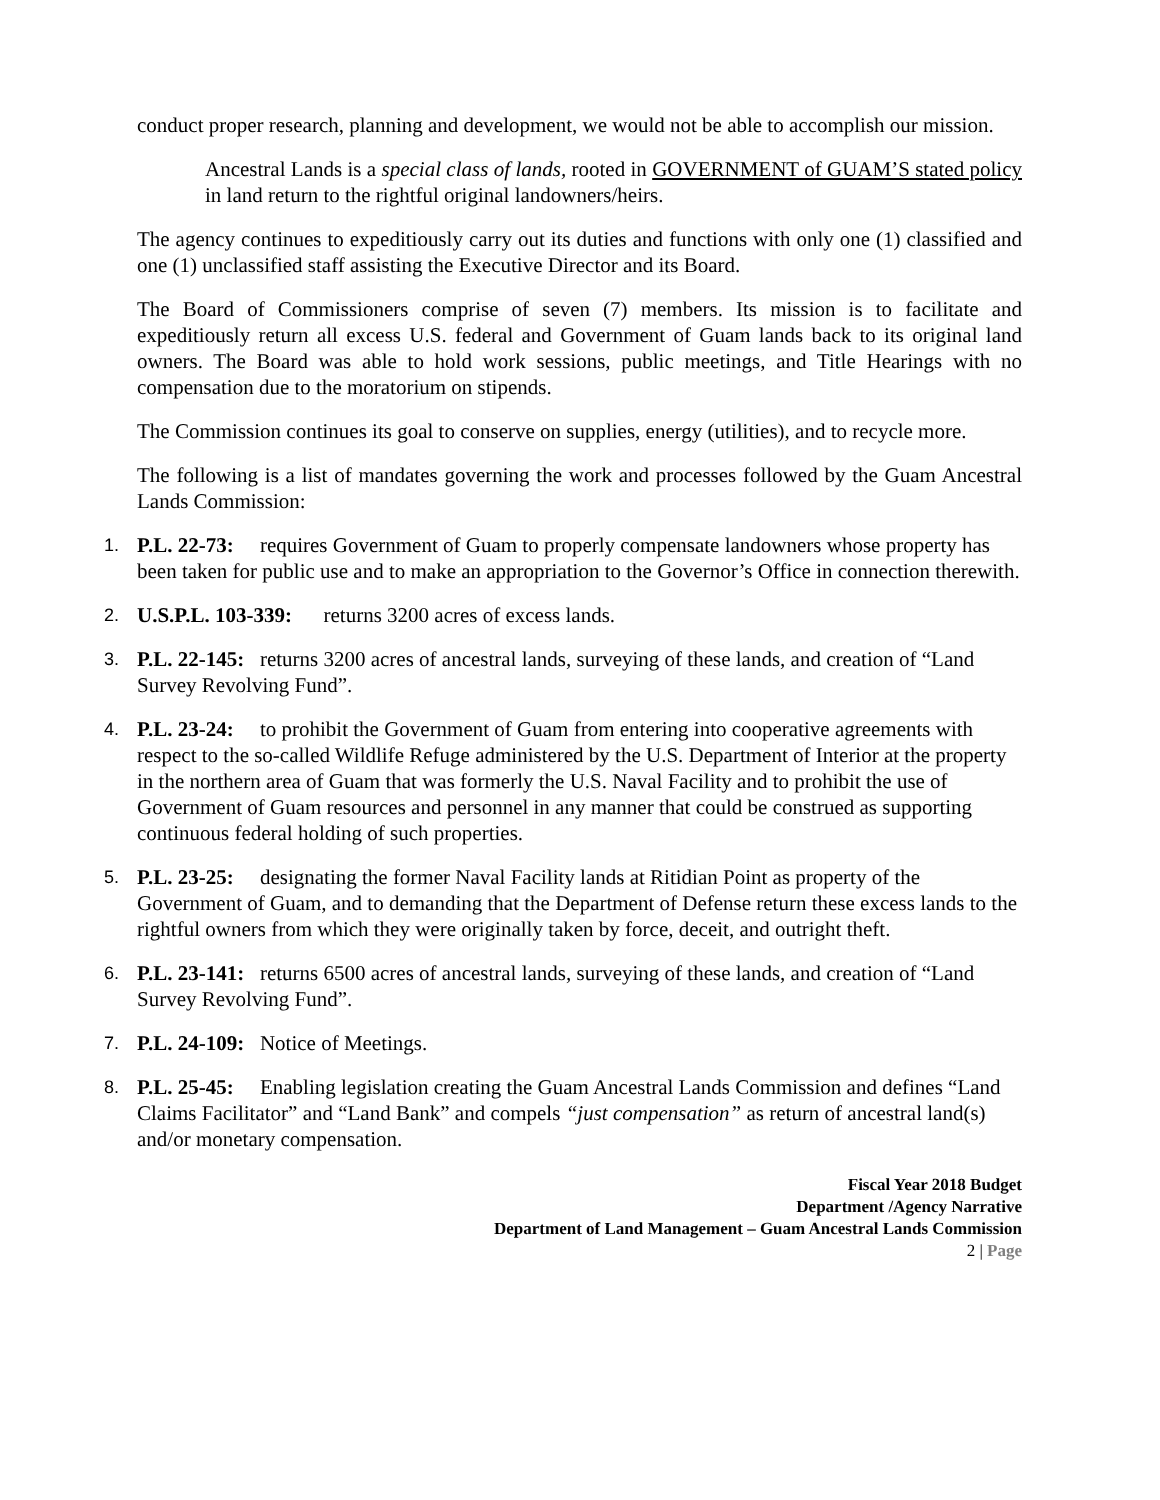conduct proper research, planning and development, we would not be able to accomplish our mission.
Ancestral Lands is a special class of lands, rooted in GOVERNMENT of GUAM’S stated policy in land return to the rightful original landowners/heirs.
The agency continues to expeditiously carry out its duties and functions with only one (1) classified and one (1) unclassified staff assisting the Executive Director and its Board.
The Board of Commissioners comprise of seven (7) members. Its mission is to facilitate and expeditiously return all excess U.S. federal and Government of Guam lands back to its original land owners. The Board was able to hold work sessions, public meetings, and Title Hearings with no compensation due to the moratorium on stipends.
The Commission continues its goal to conserve on supplies, energy (utilities), and to recycle more.
The following is a list of mandates governing the work and processes followed by the Guam Ancestral Lands Commission:
1. P.L. 22-73: requires Government of Guam to properly compensate landowners whose property has been taken for public use and to make an appropriation to the Governor’s Office in connection therewith.
2. U.S.P.L. 103-339: returns 3200 acres of excess lands.
3. P.L. 22-145: returns 3200 acres of ancestral lands, surveying of these lands, and creation of “Land Survey Revolving Fund”.
4. P.L. 23-24: to prohibit the Government of Guam from entering into cooperative agreements with respect to the so-called Wildlife Refuge administered by the U.S. Department of Interior at the property in the northern area of Guam that was formerly the U.S. Naval Facility and to prohibit the use of Government of Guam resources and personnel in any manner that could be construed as supporting continuous federal holding of such properties.
5. P.L. 23-25: designating the former Naval Facility lands at Ritidian Point as property of the Government of Guam, and to demanding that the Department of Defense return these excess lands to the rightful owners from which they were originally taken by force, deceit, and outright theft.
6. P.L. 23-141: returns 6500 acres of ancestral lands, surveying of these lands, and creation of “Land Survey Revolving Fund”.
7. P.L. 24-109: Notice of Meetings.
8. P.L. 25-45: Enabling legislation creating the Guam Ancestral Lands Commission and defines “Land Claims Facilitator” and “Land Bank” and compels “just compensation” as return of ancestral land(s) and/or monetary compensation.
Fiscal Year 2018 Budget
Department /Agency Narrative
Department of Land Management – Guam Ancestral Lands Commission
2 | Page